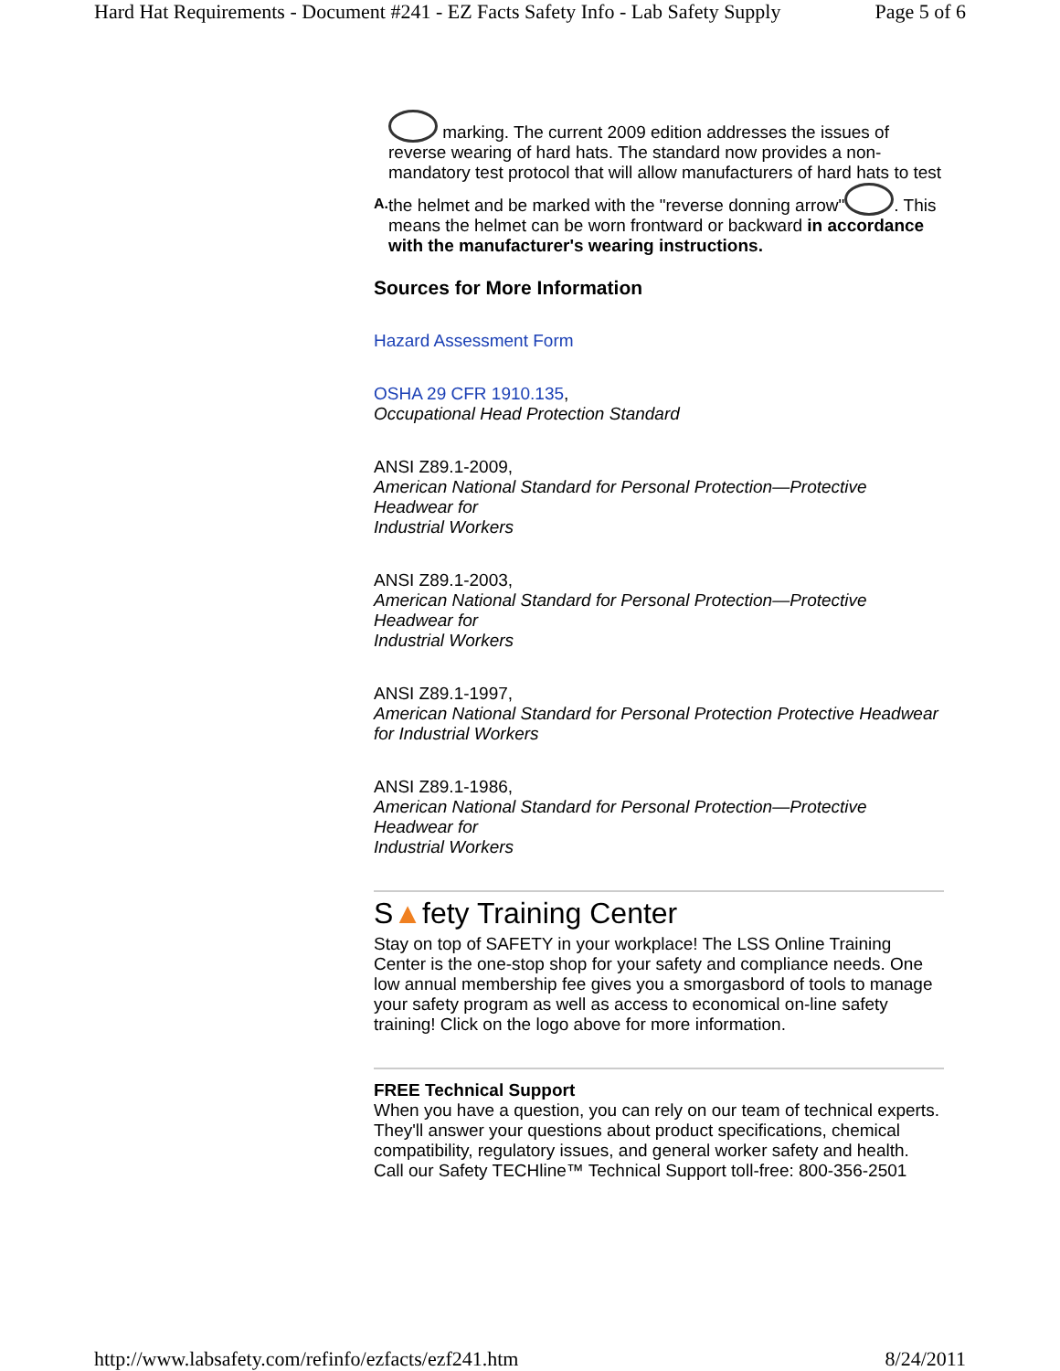Hard Hat Requirements - Document #241 - EZ Facts Safety Info - Lab Safety Supply Page 5 of 6
A.
marking. The current 2009 edition addresses the issues of reverse wearing of hard hats. The standard now provides a non-mandatory test protocol that will allow manufacturers of hard hats to test the helmet and be marked with the "reverse donning arrow" . This means the helmet can be worn frontward or backward in accordance with the manufacturer's wearing instructions.
Sources for More Information
Hazard Assessment Form
OSHA 29 CFR 1910.135,
Occupational Head Protection Standard
ANSI Z89.1-2009,
American National Standard for Personal Protection—Protective Headwear for
Industrial Workers
ANSI Z89.1-2003,
American National Standard for Personal Protection—Protective Headwear for
Industrial Workers
ANSI Z89.1-1997,
American National Standard for Personal Protection Protective Headwear for Industrial Workers
ANSI Z89.1-1986,
American National Standard for Personal Protection—Protective Headwear for
Industrial Workers
S▲fety Training Center
Stay on top of SAFETY in your workplace! The LSS Online Training Center is the one-stop shop for your safety and compliance needs. One low annual membership fee gives you a smorgasbord of tools to manage your safety program as well as access to economical on-line safety training! Click on the logo above for more information.
FREE Technical Support
When you have a question, you can rely on our team of technical experts. They'll answer your questions about product specifications, chemical compatibility, regulatory issues, and general worker safety and health.
Call our Safety TECHline™ Technical Support toll-free: 800-356-2501
http://www.labsafety.com/refinfo/ezfacts/ezf241.htm 8/24/2011